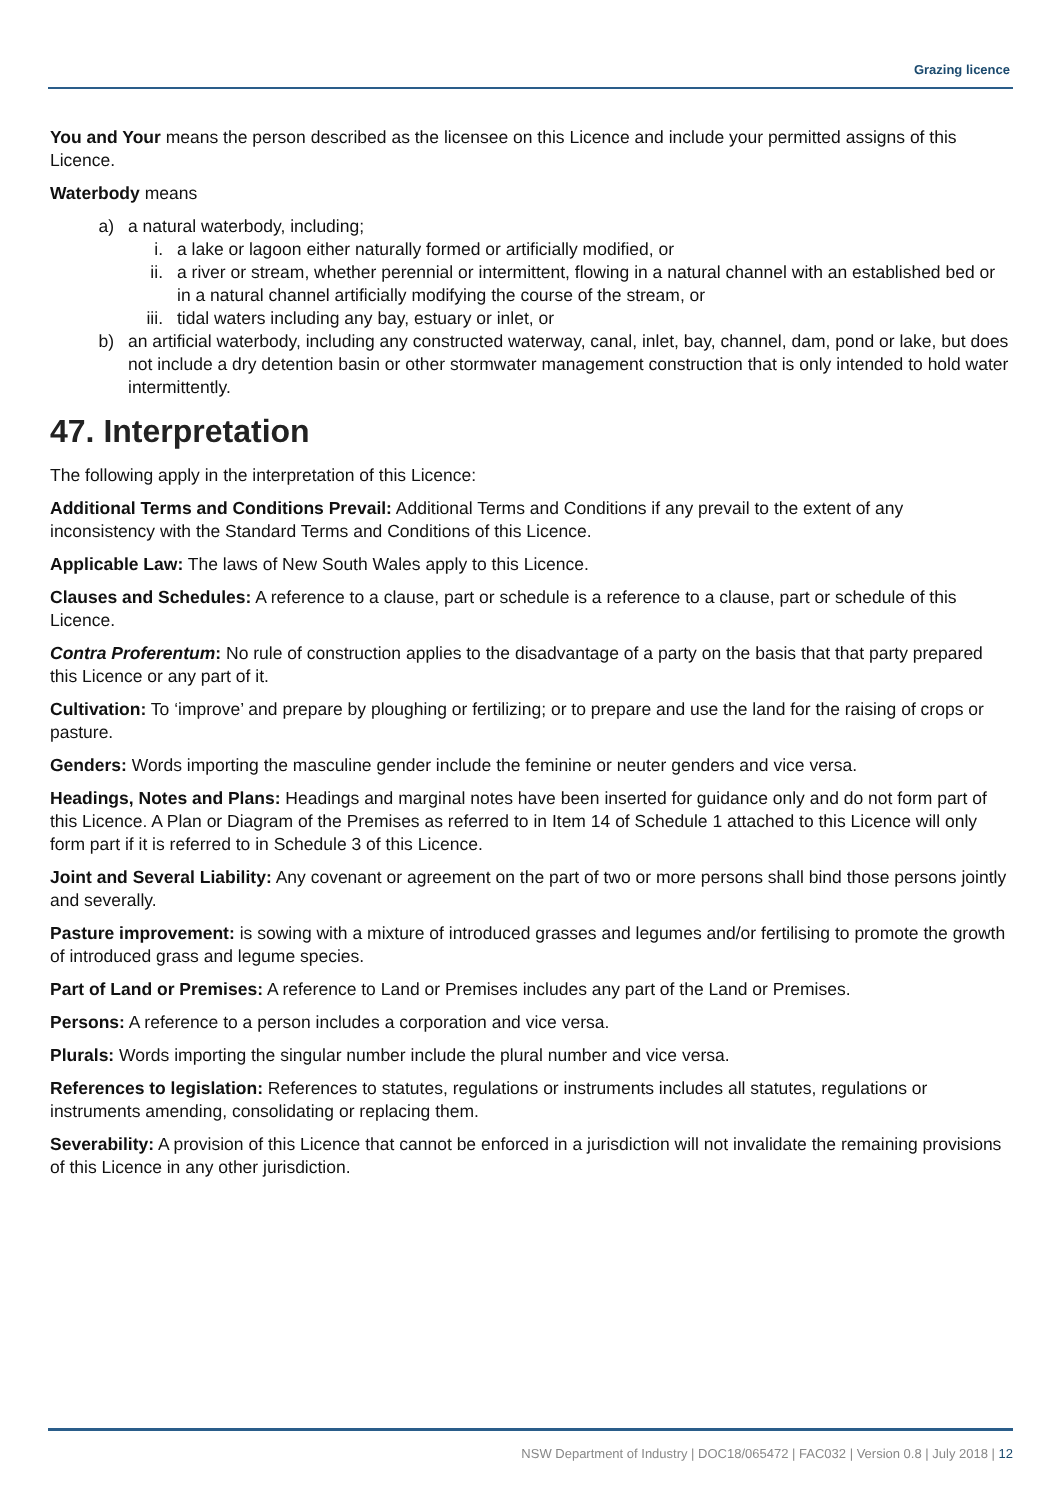Grazing licence
You and Your means the person described as the licensee on this Licence and include your permitted assigns of this Licence.
Waterbody means
a) a natural waterbody, including;
i. a lake or lagoon either naturally formed or artificially modified, or
ii. a river or stream, whether perennial or intermittent, flowing in a natural channel with an established bed or in a natural channel artificially modifying the course of the stream, or
iii. tidal waters including any bay, estuary or inlet, or
b) an artificial waterbody, including any constructed waterway, canal, inlet, bay, channel, dam, pond or lake, but does not include a dry detention basin or other stormwater management construction that is only intended to hold water intermittently.
47. Interpretation
The following apply in the interpretation of this Licence:
Additional Terms and Conditions Prevail: Additional Terms and Conditions if any prevail to the extent of any inconsistency with the Standard Terms and Conditions of this Licence.
Applicable Law: The laws of New South Wales apply to this Licence.
Clauses and Schedules: A reference to a clause, part or schedule is a reference to a clause, part or schedule of this Licence.
Contra Proferentum: No rule of construction applies to the disadvantage of a party on the basis that that party prepared this Licence or any part of it.
Cultivation: To ‘improve’ and prepare by ploughing or fertilizing; or to prepare and use the land for the raising of crops or pasture.
Genders: Words importing the masculine gender include the feminine or neuter genders and vice versa.
Headings, Notes and Plans: Headings and marginal notes have been inserted for guidance only and do not form part of this Licence. A Plan or Diagram of the Premises as referred to in Item 14 of Schedule 1 attached to this Licence will only form part if it is referred to in Schedule 3 of this Licence.
Joint and Several Liability: Any covenant or agreement on the part of two or more persons shall bind those persons jointly and severally.
Pasture improvement: is sowing with a mixture of introduced grasses and legumes and/or fertilising to promote the growth of introduced grass and legume species.
Part of Land or Premises: A reference to Land or Premises includes any part of the Land or Premises.
Persons: A reference to a person includes a corporation and vice versa.
Plurals: Words importing the singular number include the plural number and vice versa.
References to legislation: References to statutes, regulations or instruments includes all statutes, regulations or instruments amending, consolidating or replacing them.
Severability: A provision of this Licence that cannot be enforced in a jurisdiction will not invalidate the remaining provisions of this Licence in any other jurisdiction.
NSW Department of Industry | DOC18/065472 | FAC032 | Version 0.8 | July 2018 | 12